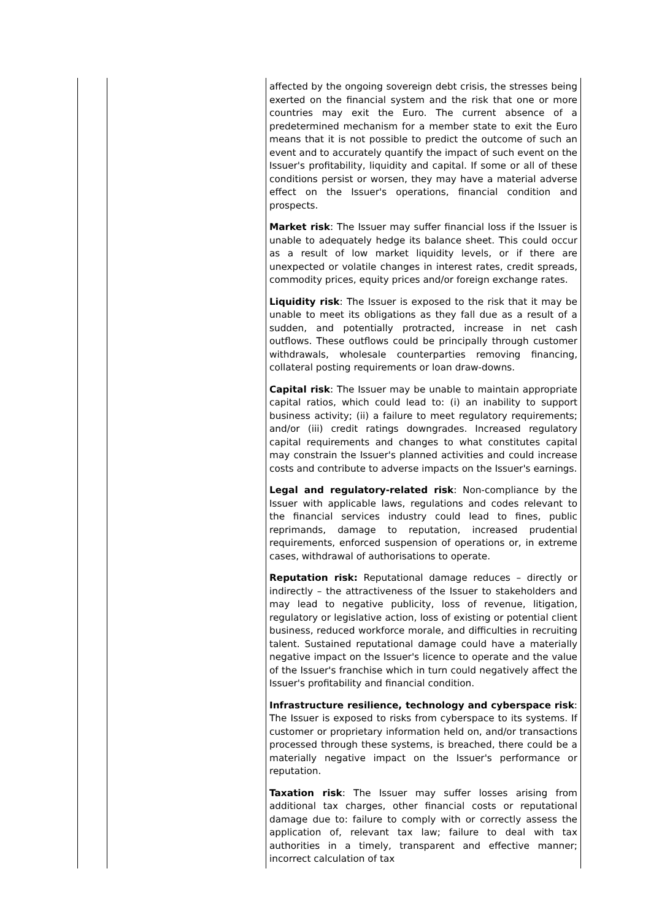| | | affected by the ongoing sovereign debt crisis, the stresses being exerted on the financial system and the risk that one or more countries may exit the Euro. The current absence of a predetermined mechanism for a member state to exit the Euro means that it is not possible to predict the outcome of such an event and to accurately quantify the impact of such event on the Issuer's profitability, liquidity and capital. If some or all of these conditions persist or worsen, they may have a material adverse effect on the Issuer's operations, financial condition and prospects. Market risk : The Issuer may suffer financial loss if the Issuer is unable to adequately hedge its balance sheet. This could occur as a result of low market liquidity levels, or if there are unexpected or volatile changes in interest rates, credit spreads, commodity prices, equity prices and/or foreign exchange rates. Liquidity risk : The Issuer is exposed to the risk that it may be unable to meet its obligations as they fall due as a result of a sudden, and potentially protracted, increase in net cash outflows. These outflows could be principally through customer withdrawals, wholesale counterparties removing financing, collateral posting requirements or loan draw-downs. Capital risk : The Issuer may be unable to maintain appropriate capital ratios, which could lead to: (i) an inability to support business activity; (ii) a failure to meet regulatory requirements; and/or (iii) credit ratings downgrades. Increased regulatory capital requirements and changes to what constitutes capital may constrain the Issuer's planned activities and could increase costs and contribute to adverse impacts on the Issuer's earnings. Legal and regulatory-related risk : Non-compliance by the Issuer with applicable laws, regulations and codes relevant to the financial services industry could lead to fines, public reprimands, damage to reputation, increased prudential requirements, enforced suspension of operations or, in extreme cases, withdrawal of authorisations to operate. Reputation risk: Reputational damage reduces – directly or indirectly – the attractiveness of the Issuer to stakeholders and may lead to negative publicity, loss of revenue, litigation, regulatory or legislative action, loss of existing or potential client business, reduced workforce morale, and difficulties in recruiting talent. Sustained reputational damage could have a materially negative impact on the Issuer's licence to operate and the value of the Issuer's franchise which in turn could negatively affect the Issuer's profitability and financial condition. Infrastructure resilience, technology and cyberspace risk : The Issuer is exposed to risks from cyberspace to its systems. If customer or proprietary information held on, and/or transactions processed through these systems, is breached, there could be a materially negative impact on the Issuer's performance or reputation. Taxation risk : The Issuer may suffer losses arising from additional tax charges, other financial costs or reputational damage due to: failure to comply with or correctly assess the application of, relevant tax law; failure to deal with tax authorities in a timely, transparent and effective manner; incorrect calculation of tax |